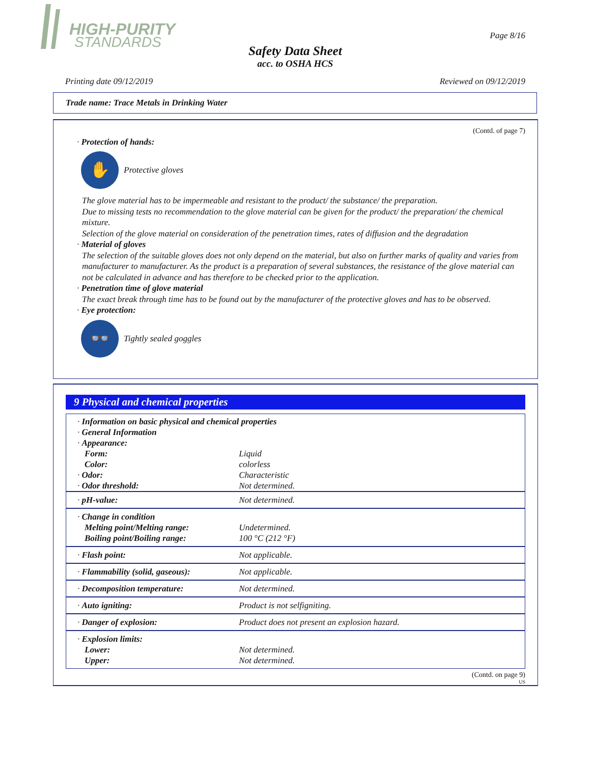HIGH-PURITY
STANDARDS
Page 8/16
Safety Data Sheet
acc. to OSHA HCS
Printing date 09/12/2019 Reviewed on 09/12/2019
Trade name: Trace Metals in Drinking Water
(Contd. of page 7)
· Protection of hands:
✋
Protective gloves
The glove material has to be impermeable and resistant to the product/ the substance/ the preparation.
Due to missing tests no recommendation to the glove material can be given for the product/ the preparation/ the chemical mixture.
Selection of the glove material on consideration of the penetration times, rates of diffusion and the degradation
· Material of gloves
The selection of the suitable gloves does not only depend on the material, but also on further marks of quality and varies from manufacturer to manufacturer. As the product is a preparation of several substances, the resistance of the glove material can not be calculated in advance and has therefore to be checked prior to the application.
· Penetration time of glove material
The exact break through time has to be found out by the manufacturer of the protective gloves and has to be observed.
· Eye protection:
👓
Tightly sealed goggles
9 Physical and chemical properties
| · Information on basic physical and chemical properties · General Information · Appearance: | |
| Form: | Liquid |
| Color: | colorless |
| · Odor: | Characteristic |
| · Odor threshold: | Not determined. |
| · pH-value: | Not determined. |
| · Change in condition Melting point/Melting range: Boiling point/Boiling range: | Undetermined. 100 °C (212 °F) |
| · Flash point: | Not applicable. |
| · Flammability (solid, gaseous): | Not applicable. |
| · Decomposition temperature: | Not determined. |
| · Auto igniting: | Product is not selfigniting. |
| · Danger of explosion: | Product does not present an explosion hazard. |
| · Explosion limits: Lower: Upper: | Not determined. Not determined. |
(Contd. on page 9)
US